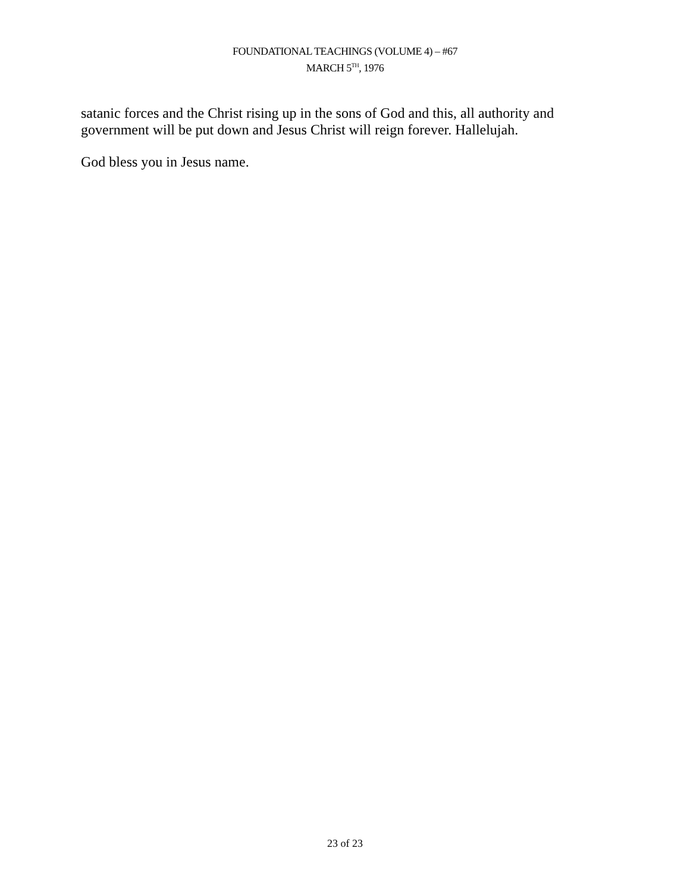FOUNDATIONAL TEACHINGS (VOLUME 4) – #67
MARCH 5<sup>TH</sup>, 1976
satanic forces and the Christ rising up in the sons of God and this, all authority and government will be put down and Jesus Christ will reign forever. Hallelujah.
God bless you in Jesus name.
23 of 23